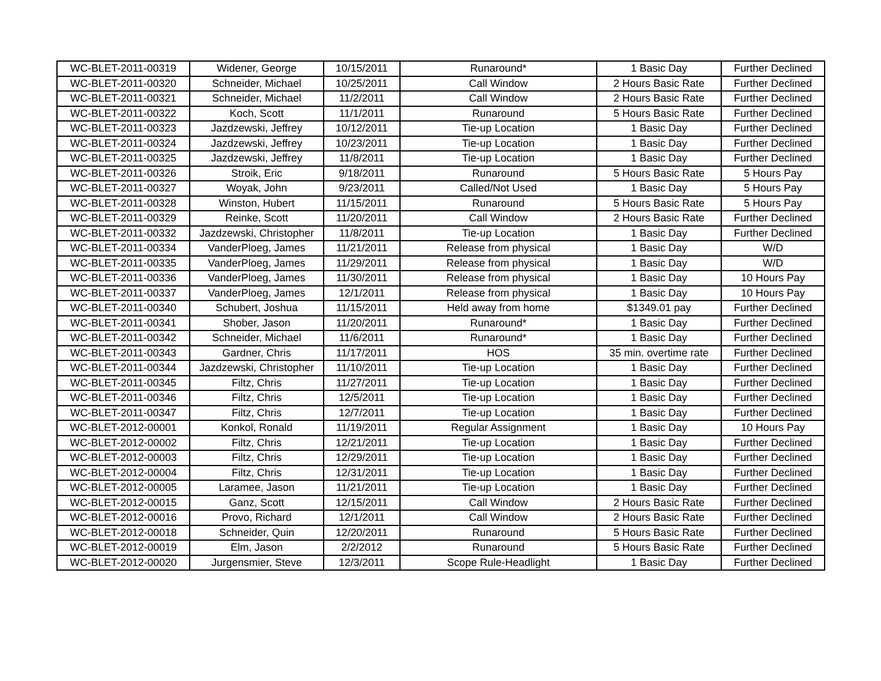| WC-BLET-2011-00319 | Widener, George | 10/15/2011 | Runaround* | 1 Basic Day | Further Declined |
| WC-BLET-2011-00320 | Schneider, Michael | 10/25/2011 | Call Window | 2 Hours Basic Rate | Further Declined |
| WC-BLET-2011-00321 | Schneider, Michael | 11/2/2011 | Call Window | 2 Hours Basic Rate | Further Declined |
| WC-BLET-2011-00322 | Koch, Scott | 11/1/2011 | Runaround | 5 Hours Basic Rate | Further Declined |
| WC-BLET-2011-00323 | Jazdzewski, Jeffrey | 10/12/2011 | Tie-up Location | 1 Basic Day | Further Declined |
| WC-BLET-2011-00324 | Jazdzewski, Jeffrey | 10/23/2011 | Tie-up Location | 1 Basic Day | Further Declined |
| WC-BLET-2011-00325 | Jazdzewski, Jeffrey | 11/8/2011 | Tie-up Location | 1 Basic Day | Further Declined |
| WC-BLET-2011-00326 | Stroik, Eric | 9/18/2011 | Runaround | 5 Hours Basic Rate | 5 Hours Pay |
| WC-BLET-2011-00327 | Woyak, John | 9/23/2011 | Called/Not Used | 1 Basic Day | 5 Hours Pay |
| WC-BLET-2011-00328 | Winston, Hubert | 11/15/2011 | Runaround | 5 Hours Basic Rate | 5 Hours Pay |
| WC-BLET-2011-00329 | Reinke, Scott | 11/20/2011 | Call Window | 2 Hours Basic Rate | Further Declined |
| WC-BLET-2011-00332 | Jazdzewski, Christopher | 11/8/2011 | Tie-up Location | 1 Basic Day | Further Declined |
| WC-BLET-2011-00334 | VanderPloeg, James | 11/21/2011 | Release from physical | 1 Basic Day | W/D |
| WC-BLET-2011-00335 | VanderPloeg, James | 11/29/2011 | Release from physical | 1 Basic Day | W/D |
| WC-BLET-2011-00336 | VanderPloeg, James | 11/30/2011 | Release from physical | 1 Basic Day | 10 Hours Pay |
| WC-BLET-2011-00337 | VanderPloeg, James | 12/1/2011 | Release from physical | 1 Basic Day | 10 Hours Pay |
| WC-BLET-2011-00340 | Schubert, Joshua | 11/15/2011 | Held away from home | $1349.01 pay | Further Declined |
| WC-BLET-2011-00341 | Shober, Jason | 11/20/2011 | Runaround* | 1 Basic Day | Further Declined |
| WC-BLET-2011-00342 | Schneider, Michael | 11/6/2011 | Runaround* | 1 Basic Day | Further Declined |
| WC-BLET-2011-00343 | Gardner, Chris | 11/17/2011 | HOS | 35 min. overtime rate | Further Declined |
| WC-BLET-2011-00344 | Jazdzewski, Christopher | 11/10/2011 | Tie-up Location | 1 Basic Day | Further Declined |
| WC-BLET-2011-00345 | Filtz, Chris | 11/27/2011 | Tie-up Location | 1 Basic Day | Further Declined |
| WC-BLET-2011-00346 | Filtz, Chris | 12/5/2011 | Tie-up Location | 1 Basic Day | Further Declined |
| WC-BLET-2011-00347 | Filtz, Chris | 12/7/2011 | Tie-up Location | 1 Basic Day | Further Declined |
| WC-BLET-2012-00001 | Konkol, Ronald | 11/19/2011 | Regular Assignment | 1 Basic Day | 10 Hours Pay |
| WC-BLET-2012-00002 | Filtz, Chris | 12/21/2011 | Tie-up Location | 1 Basic Day | Further Declined |
| WC-BLET-2012-00003 | Filtz, Chris | 12/29/2011 | Tie-up Location | 1 Basic Day | Further Declined |
| WC-BLET-2012-00004 | Filtz, Chris | 12/31/2011 | Tie-up Location | 1 Basic Day | Further Declined |
| WC-BLET-2012-00005 | Laramee, Jason | 11/21/2011 | Tie-up Location | 1 Basic Day | Further Declined |
| WC-BLET-2012-00015 | Ganz, Scott | 12/15/2011 | Call Window | 2 Hours Basic Rate | Further Declined |
| WC-BLET-2012-00016 | Provo, Richard | 12/1/2011 | Call Window | 2 Hours Basic Rate | Further Declined |
| WC-BLET-2012-00018 | Schneider, Quin | 12/20/2011 | Runaround | 5 Hours Basic Rate | Further Declined |
| WC-BLET-2012-00019 | Elm, Jason | 2/2/2012 | Runaround | 5 Hours Basic Rate | Further Declined |
| WC-BLET-2012-00020 | Jurgensmier, Steve | 12/3/2011 | Scope Rule-Headlight | 1 Basic Day | Further Declined |